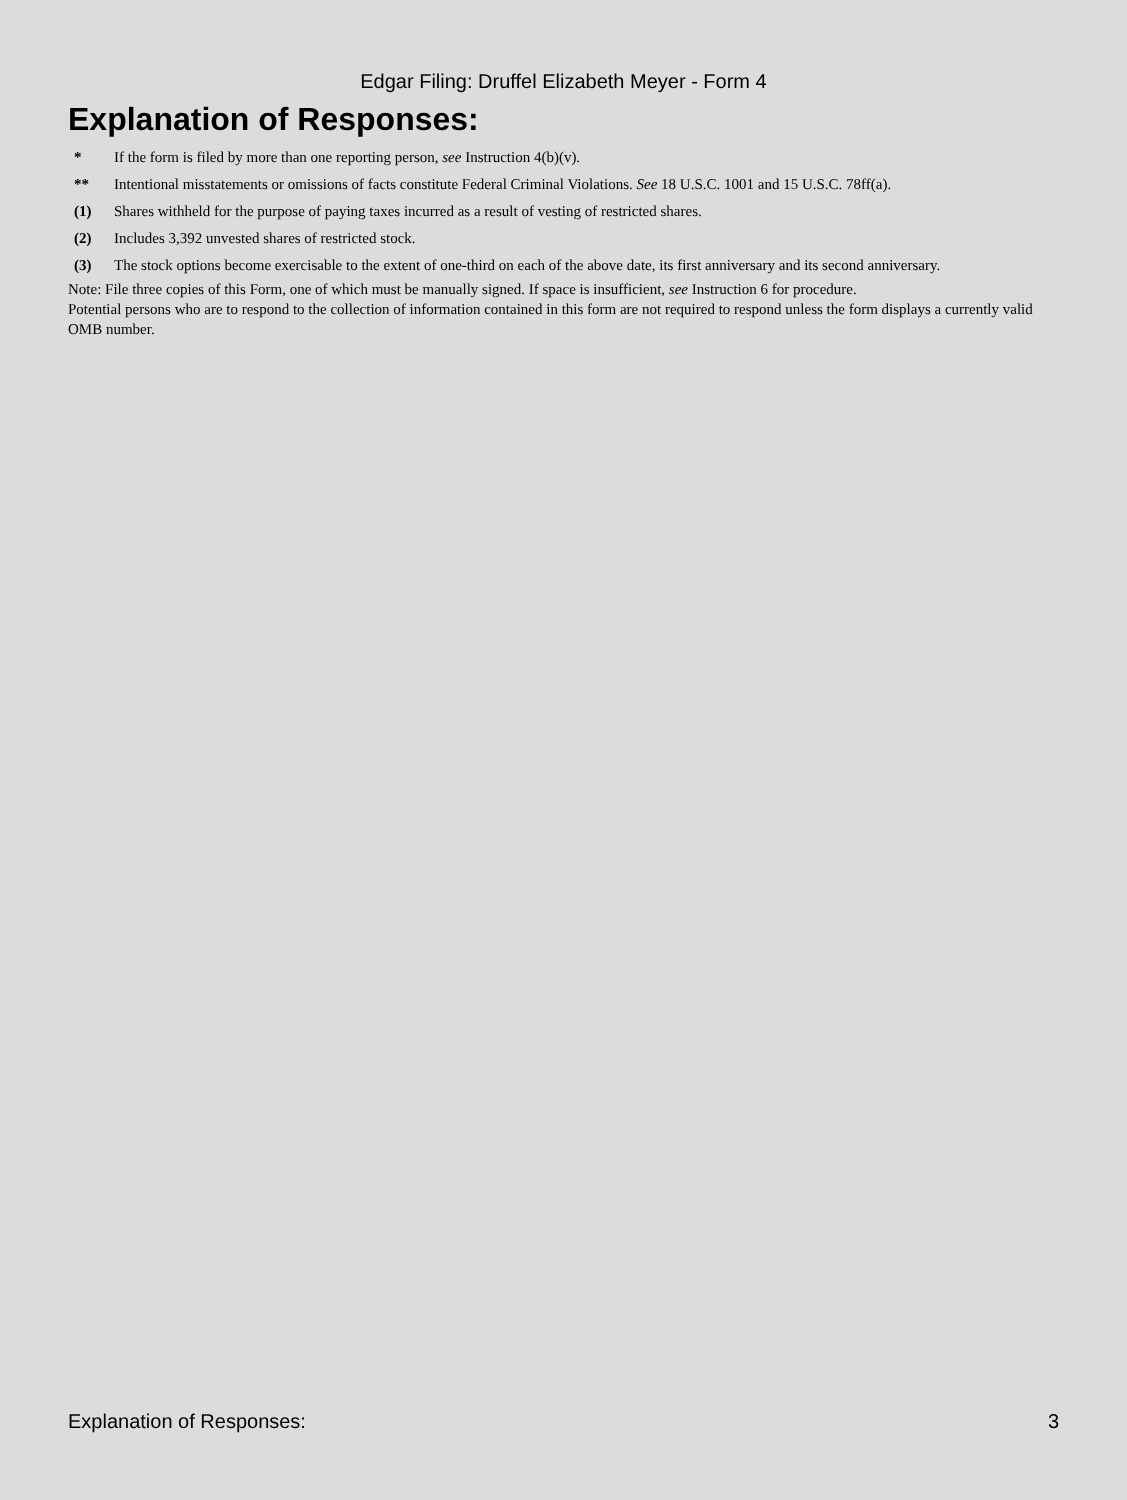Edgar Filing: Druffel Elizabeth Meyer - Form 4
Explanation of Responses:
| * | If the form is filed by more than one reporting person, see Instruction 4(b)(v). |
| ** | Intentional misstatements or omissions of facts constitute Federal Criminal Violations. See 18 U.S.C. 1001 and 15 U.S.C. 78ff(a). |
| (1) | Shares withheld for the purpose of paying taxes incurred as a result of vesting of restricted shares. |
| (2) | Includes 3,392 unvested shares of restricted stock. |
| (3) | The stock options become exercisable to the extent of one-third on each of the above date, its first anniversary and its second anniversary. |
Note: File three copies of this Form, one of which must be manually signed. If space is insufficient, see Instruction 6 for procedure.
Potential persons who are to respond to the collection of information contained in this form are not required to respond unless the form displays a currently valid OMB number.
Explanation of Responses: 3